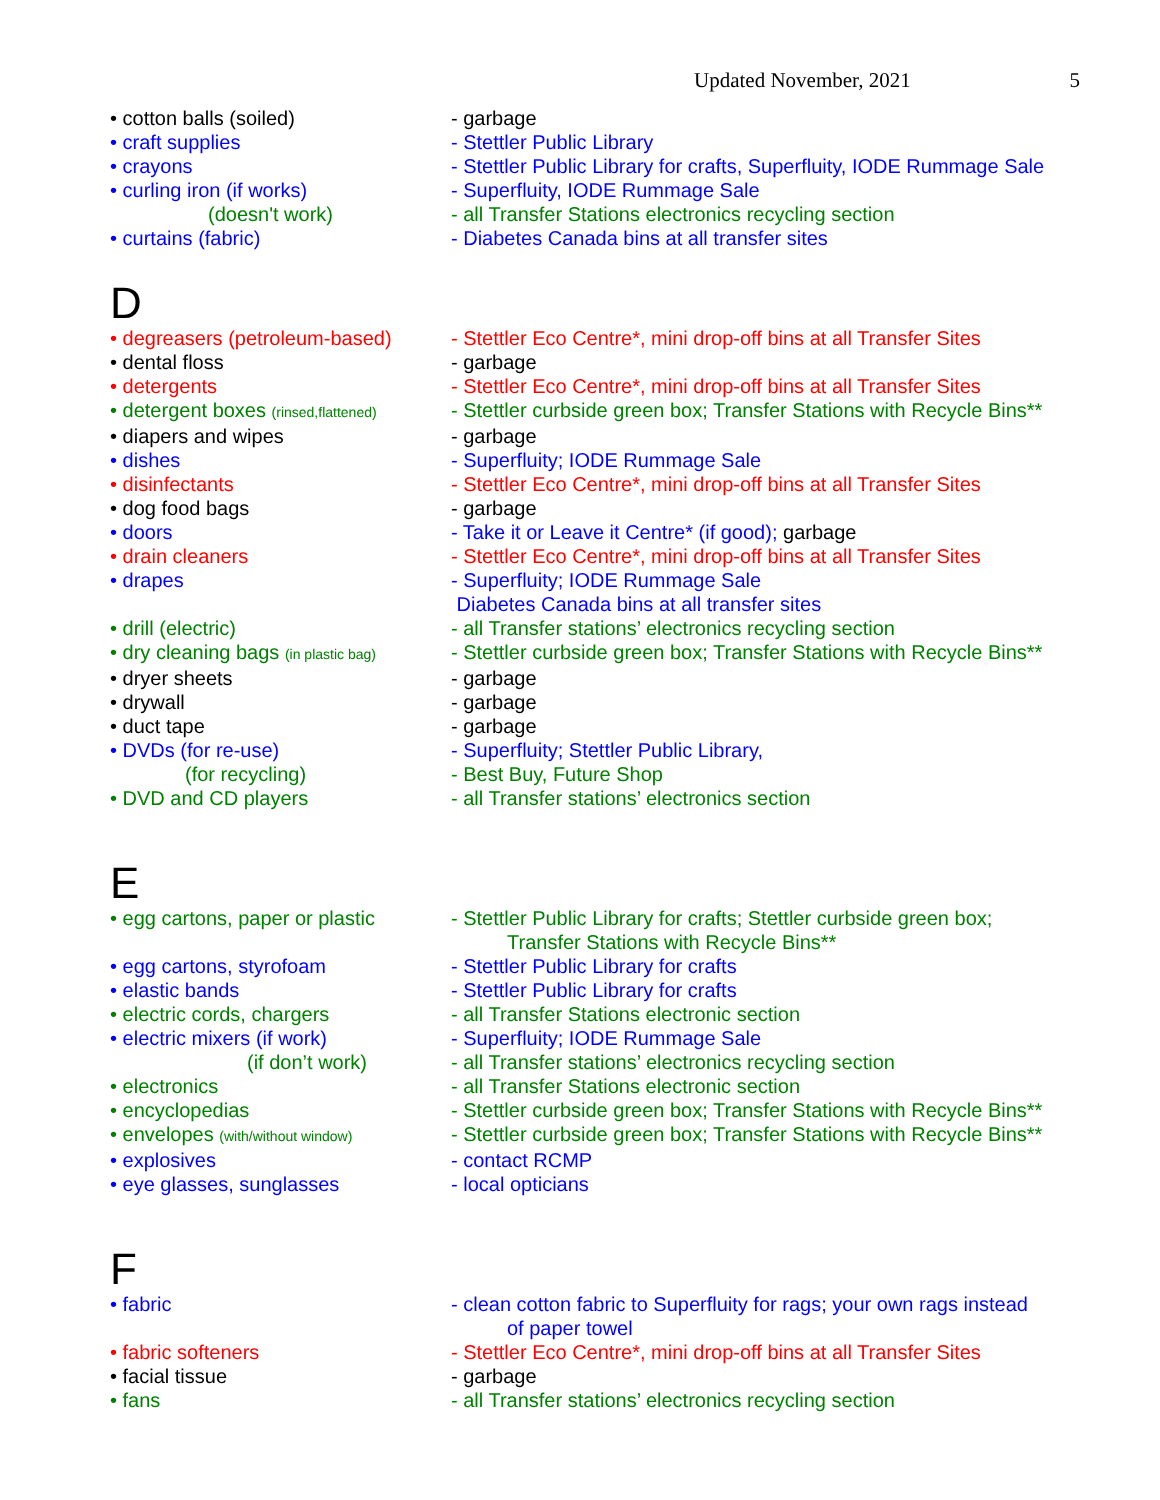Updated November, 2021 5
• cotton balls (soiled) - garbage
• craft supplies - Stettler Public Library
• crayons - Stettler Public Library for crafts, Superfluity, IODE Rummage Sale
• curling iron (if works) - Superfluity, IODE Rummage Sale
(doesn't work) - all Transfer Stations electronics recycling section
• curtains (fabric) - Diabetes Canada bins at all transfer sites
D
• degreasers (petroleum-based) - Stettler Eco Centre*, mini drop-off bins at all Transfer Sites
• dental floss - garbage
• detergents - Stettler Eco Centre*, mini drop-off bins at all Transfer Sites
• detergent boxes (rinsed,flattened)
- Stettler curbside green box; Transfer Stations with Recycle Bins**
• diapers and wipes - garbage
• dishes - Superfluity; IODE Rummage Sale
• disinfectants - Stettler Eco Centre*, mini drop-off bins at all Transfer Sites
• dog food bags - garbage
• doors - Take it or Leave it Centre* (if good); garbage
• drain cleaners - Stettler Eco Centre*, mini drop-off bins at all Transfer Sites
• drapes - Superfluity; IODE Rummage Sale
Diabetes Canada bins at all transfer sites
• drill (electric) - all Transfer stations’ electronics recycling section
• dry cleaning bags (in plastic bag)
- Stettler curbside green box; Transfer Stations with Recycle Bins**
• dryer sheets - garbage
• drywall - garbage
• duct tape - garbage
• DVDs (for re-use) - Superfluity; Stettler Public Library,
(for recycling) - Best Buy, Future Shop
• DVD and CD players - all Transfer stations’ electronics section
E
• egg cartons, paper or plastic - Stettler Public Library for crafts; Stettler curbside green box;
Transfer Stations with Recycle Bins**
• egg cartons, styrofoam - Stettler Public Library for crafts
• elastic bands - Stettler Public Library for crafts
• electric cords, chargers - all Transfer Stations electronic section
• electric mixers (if work) - Superfluity; IODE Rummage Sale
(if don’t work) - all Transfer stations’ electronics recycling section
• electronics - all Transfer Stations electronic section
• encyclopedias - Stettler curbside green box; Transfer Stations with Recycle Bins**
• envelopes (with/without window)
- Stettler curbside green box; Transfer Stations with Recycle Bins**
• explosives - contact RCMP
• eye glasses, sunglasses - local opticians
F
• fabric - clean cotton fabric to Superfluity for rags; your own rags instead
of paper towel
• fabric softeners - Stettler Eco Centre*, mini drop-off bins at all Transfer Sites
• facial tissue - garbage
• fans - all Transfer stations’ electronics recycling section